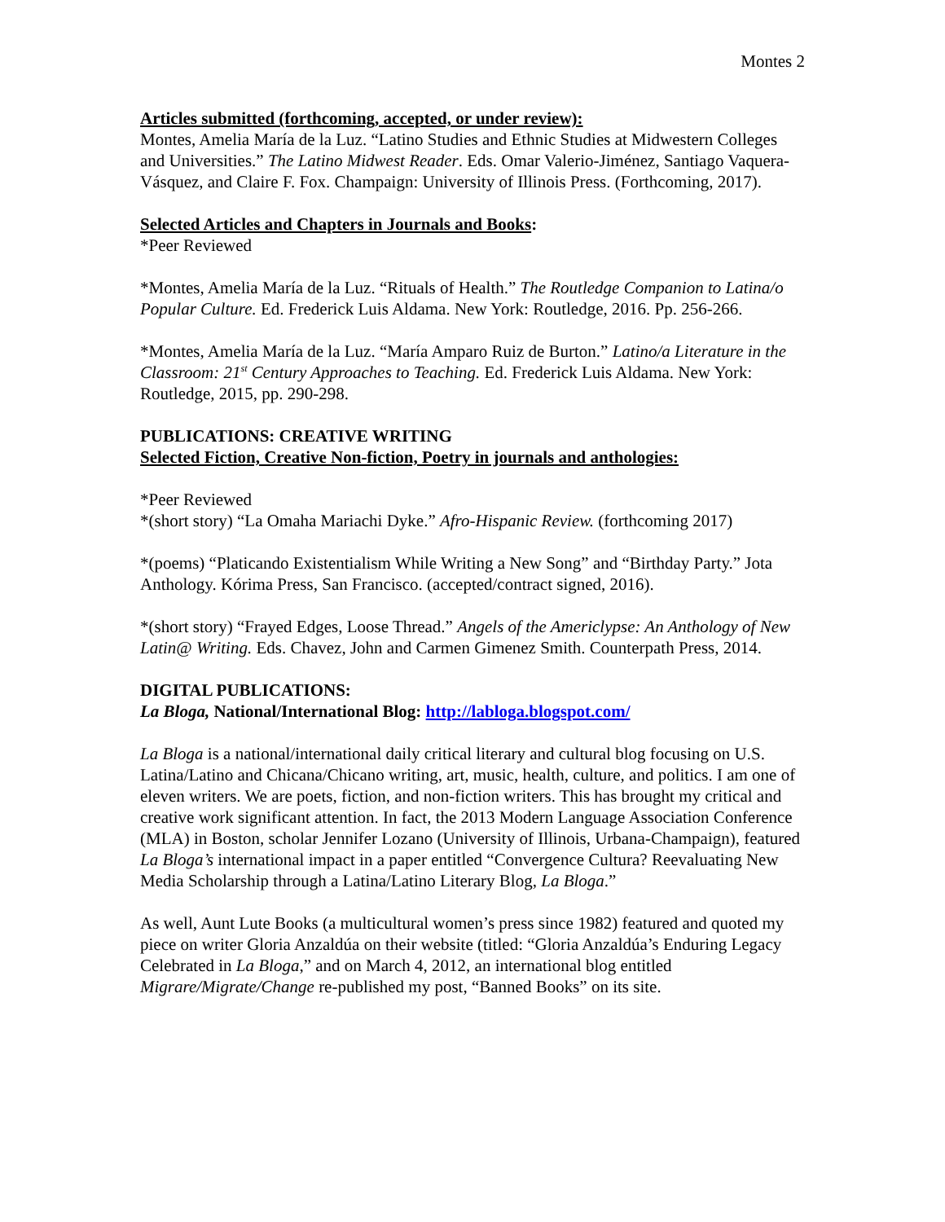Montes 2
Articles submitted (forthcoming, accepted, or under review):
Montes, Amelia María de la Luz. “Latino Studies and Ethnic Studies at Midwestern Colleges and Universities.” The Latino Midwest Reader. Eds. Omar Valerio-Jiménez, Santiago Vaquera-Vásquez, and Claire F. Fox. Champaign: University of Illinois Press. (Forthcoming, 2017).
Selected Articles and Chapters in Journals and Books:
*Peer Reviewed
*Montes, Amelia María de la Luz. “Rituals of Health.” The Routledge Companion to Latina/o Popular Culture. Ed. Frederick Luis Aldama. New York: Routledge, 2016. Pp. 256-266.
*Montes, Amelia María de la Luz. “María Amparo Ruiz de Burton.” Latino/a Literature in the Classroom: 21<sup>st</sup> Century Approaches to Teaching. Ed. Frederick Luis Aldama. New York: Routledge, 2015, pp. 290-298.
PUBLICATIONS: CREATIVE WRITING
Selected Fiction, Creative Non-fiction, Poetry in journals and anthologies:
*Peer Reviewed
*(short story) “La Omaha Mariachi Dyke.” Afro-Hispanic Review. (forthcoming 2017)
*(poems) “Platicando Existentialism While Writing a New Song” and “Birthday Party.” Jota Anthology. Kórima Press, San Francisco. (accepted/contract signed, 2016).
*(short story) “Frayed Edges, Loose Thread.” Angels of the Americlypse: An Anthology of New Latin@ Writing. Eds. Chavez, John and Carmen Gimenez Smith. Counterpath Press, 2014.
DIGITAL PUBLICATIONS:
La Bloga, National/International Blog: http://labloga.blogspot.com/
La Bloga is a national/international daily critical literary and cultural blog focusing on U.S. Latina/Latino and Chicana/Chicano writing, art, music, health, culture, and politics. I am one of eleven writers. We are poets, fiction, and non-fiction writers. This has brought my critical and creative work significant attention. In fact, the 2013 Modern Language Association Conference (MLA) in Boston, scholar Jennifer Lozano (University of Illinois, Urbana-Champaign), featured La Bloga’s international impact in a paper entitled “Convergence Cultura? Reevaluating New Media Scholarship through a Latina/Latino Literary Blog, La Bloga.”
As well, Aunt Lute Books (a multicultural women’s press since 1982) featured and quoted my piece on writer Gloria Anzaldúa on their website (titled: “Gloria Anzaldúa’s Enduring Legacy Celebrated in La Bloga,” and on March 4, 2012, an international blog entitled Migrare/Migrate/Change re-published my post, “Banned Books” on its site.